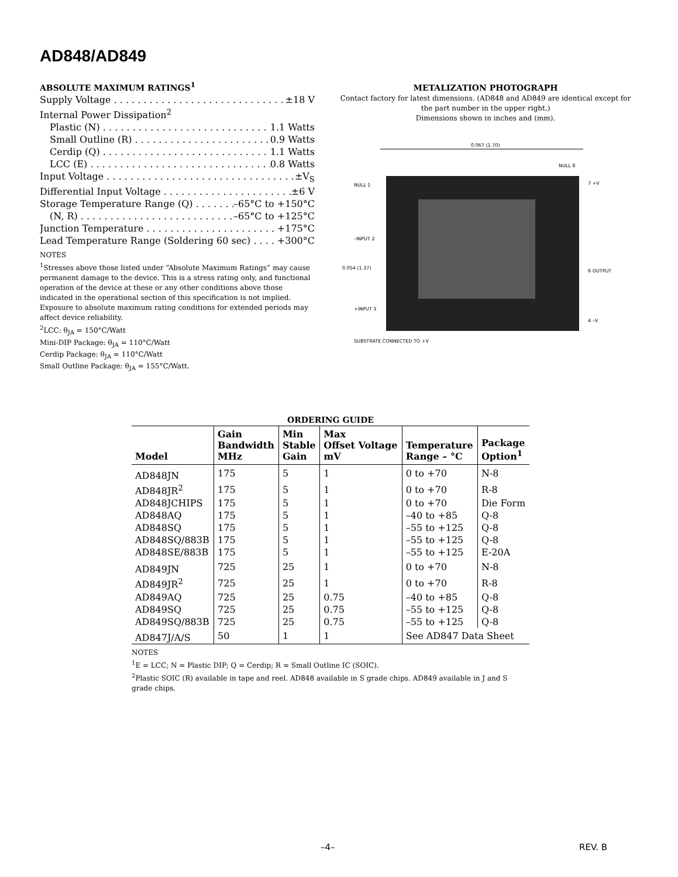AD848/AD849
ABSOLUTE MAXIMUM RATINGS<sup>1</sup>
Supply Voltage ±18 V
Internal Power Dissipation<sup>2</sup>
Plastic (N) 1.1 Watts
Small Outline (R) 0.9 Watts
Cerdip (Q) 1.1 Watts
LCC (E) 0.8 Watts
Input Voltage ±V<sub>S</sub>
Differential Input Voltage ±6 V
Storage Temperature Range (Q) –65°C to +150°C
(N, R) –65°C to +125°C
Junction Temperature +175°C
Lead Temperature Range (Soldering 60 sec) +300°C
NOTES
<sup>1</sup> Stresses above those listed under “Absolute Maximum Ratings” may cause permanent damage to the device. This is a stress rating only, and functional operation of the device at these or any other conditions above those indicated in the operational section of this specification is not implied. Exposure to absolute maximum rating conditions for extended periods may affect device reliability.
<sup>2</sup> LCC: θ<sub>JA</sub> = 150°C/Watt
Mini-DIP Package: θ<sub>JA</sub> = 110°C/Watt
Cerdip Package: θ<sub>JA</sub> = 110°C/Watt
Small Outline Package: θ<sub>JA</sub> = 155°C/Watt.
METALIZATION PHOTOGRAPH
Contact factory for latest dimensions. (AD848 and AD849 are identical except for the part number in the upper right.)
Dimensions shown in inches and (mm).
0.067 (1.70)
NULL 1
–INPUT 2
SUBSTRATE CONNECTED TO +V
0.054 (1.37)
+INPUT 3
NULL 8
7 +V
6 OUTPUT
4 –V
ORDERING GUIDE
| Model | Gain Bandwidth MHz | Min Stable Gain | Max Offset Voltage mV | Temperature Range – °C | Package Option<sup>1</sup> |
| --- | --- | --- | --- | --- | --- |
| AD848JN | 175 | 5 | 1 | 0 to +70 | N-8 |
| AD848JR<sup>2</sup> | 175 | 5 | 1 | 0 to +70 | R-8 |
| AD848JCHIPS | 175 | 5 | 1 | 0 to +70 | Die Form |
| AD848AQ | 175 | 5 | 1 | –40 to +85 | Q-8 |
| AD848SQ | 175 | 5 | 1 | –55 to +125 | Q-8 |
| AD848SQ/883B | 175 | 5 | 1 | –55 to +125 | Q-8 |
| AD848SE/883B | 175 | 5 | 1 | –55 to +125 | E-20A |
| AD849JN | 725 | 25 | 1 | 0 to +70 | N-8 |
| AD849JR<sup>2</sup> | 725 | 25 | 1 | 0 to +70 | R-8 |
| AD849AQ | 725 | 25 | 0.75 | –40 to +85 | Q-8 |
| AD849SQ | 725 | 25 | 0.75 | –55 to +125 | Q-8 |
| AD849SQ/883B | 725 | 25 | 0.75 | –55 to +125 | Q-8 |
| AD847J/A/S | 50 | 1 | 1 | See AD847 Data Sheet | |
NOTES
<sup>1</sup> E = LCC; N = Plastic DIP; Q = Cerdip; R = Small Outline IC (SOIC).
<sup>2</sup> Plastic SOIC (R) available in tape and reel. AD848 available in S grade chips. AD849 available in J and S grade chips.
–4– REV. B